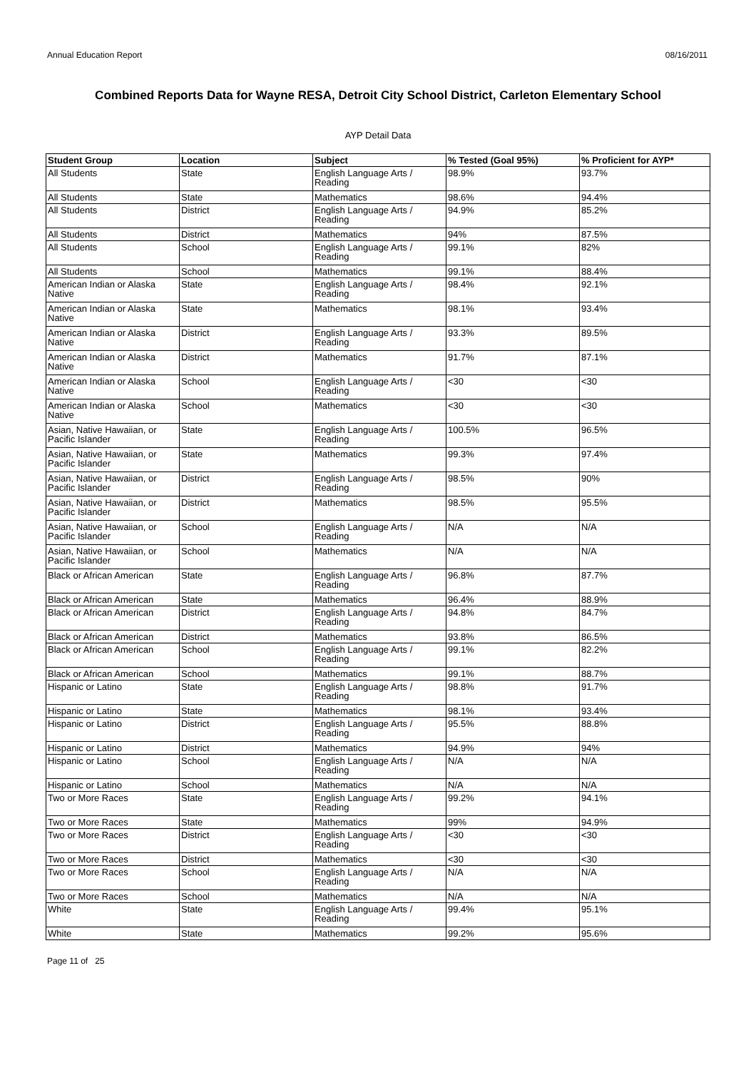Annual Education Report 08/16/2011
Combined Reports Data for Wayne RESA, Detroit City School District, Carleton Elementary School
AYP Detail Data
| Student Group | Location | Subject | % Tested (Goal 95%) | % Proficient for AYP* |
| --- | --- | --- | --- | --- |
| All Students | State | English Language Arts / Reading | 98.9% | 93.7% |
| All Students | State | Mathematics | 98.6% | 94.4% |
| All Students | District | English Language Arts / Reading | 94.9% | 85.2% |
| All Students | District | Mathematics | 94% | 87.5% |
| All Students | School | English Language Arts / Reading | 99.1% | 82% |
| All Students | School | Mathematics | 99.1% | 88.4% |
| American Indian or Alaska Native | State | English Language Arts / Reading | 98.4% | 92.1% |
| American Indian or Alaska Native | State | Mathematics | 98.1% | 93.4% |
| American Indian or Alaska Native | District | English Language Arts / Reading | 93.3% | 89.5% |
| American Indian or Alaska Native | District | Mathematics | 91.7% | 87.1% |
| American Indian or Alaska Native | School | English Language Arts / Reading | <30 | <30 |
| American Indian or Alaska Native | School | Mathematics | <30 | <30 |
| Asian, Native Hawaiian, or Pacific Islander | State | English Language Arts / Reading | 100.5% | 96.5% |
| Asian, Native Hawaiian, or Pacific Islander | State | Mathematics | 99.3% | 97.4% |
| Asian, Native Hawaiian, or Pacific Islander | District | English Language Arts / Reading | 98.5% | 90% |
| Asian, Native Hawaiian, or Pacific Islander | District | Mathematics | 98.5% | 95.5% |
| Asian, Native Hawaiian, or Pacific Islander | School | English Language Arts / Reading | N/A | N/A |
| Asian, Native Hawaiian, or Pacific Islander | School | Mathematics | N/A | N/A |
| Black or African American | State | English Language Arts / Reading | 96.8% | 87.7% |
| Black or African American | State | Mathematics | 96.4% | 88.9% |
| Black or African American | District | English Language Arts / Reading | 94.8% | 84.7% |
| Black or African American | District | Mathematics | 93.8% | 86.5% |
| Black or African American | School | English Language Arts / Reading | 99.1% | 82.2% |
| Black or African American | School | Mathematics | 99.1% | 88.7% |
| Hispanic or Latino | State | English Language Arts / Reading | 98.8% | 91.7% |
| Hispanic or Latino | State | Mathematics | 98.1% | 93.4% |
| Hispanic or Latino | District | English Language Arts / Reading | 95.5% | 88.8% |
| Hispanic or Latino | District | Mathematics | 94.9% | 94% |
| Hispanic or Latino | School | English Language Arts / Reading | N/A | N/A |
| Hispanic or Latino | School | Mathematics | N/A | N/A |
| Two or More Races | State | English Language Arts / Reading | 99.2% | 94.1% |
| Two or More Races | State | Mathematics | 99% | 94.9% |
| Two or More Races | District | English Language Arts / Reading | <30 | <30 |
| Two or More Races | District | Mathematics | <30 | <30 |
| Two or More Races | School | English Language Arts / Reading | N/A | N/A |
| Two or More Races | School | Mathematics | N/A | N/A |
| White | State | English Language Arts / Reading | 99.4% | 95.1% |
| White | State | Mathematics | 99.2% | 95.6% |
Page 11 of 25